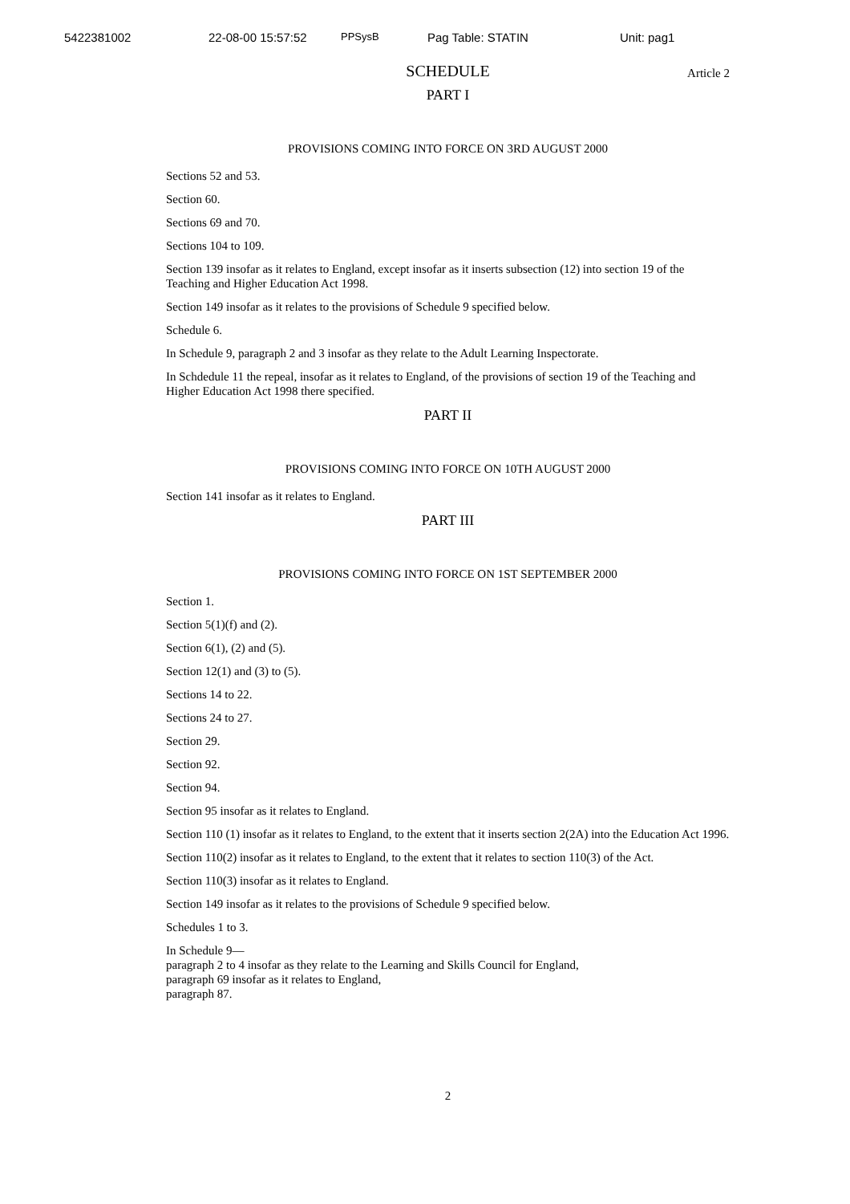5422381002 22-08-00 15:57:52 PPSysB Pag Table: STATIN Unit: pag1
SCHEDULE Article 2
PART I
PROVISIONS COMING INTO FORCE ON 3RD AUGUST 2000
Sections 52 and 53.
Section 60.
Sections 69 and 70.
Sections 104 to 109.
Section 139 insofar as it relates to England, except insofar as it inserts subsection (12) into section 19 of the Teaching and Higher Education Act 1998.
Section 149 insofar as it relates to the provisions of Schedule 9 specified below.
Schedule 6.
In Schedule 9, paragraph 2 and 3 insofar as they relate to the Adult Learning Inspectorate.
In Schdedule 11 the repeal, insofar as it relates to England, of the provisions of section 19 of the Teaching and Higher Education Act 1998 there specified.
PART II
PROVISIONS COMING INTO FORCE ON 10TH AUGUST 2000
Section 141 insofar as it relates to England.
PART III
PROVISIONS COMING INTO FORCE ON 1ST SEPTEMBER 2000
Section 1.
Section 5(1)(f) and (2).
Section 6(1), (2) and (5).
Section 12(1) and (3) to (5).
Sections 14 to 22.
Sections 24 to 27.
Section 29.
Section 92.
Section 94.
Section 95 insofar as it relates to England.
Section 110 (1) insofar as it relates to England, to the extent that it inserts section 2(2A) into the Education Act 1996.
Section 110(2) insofar as it relates to England, to the extent that it relates to section 110(3) of the Act.
Section 110(3) insofar as it relates to England.
Section 149 insofar as it relates to the provisions of Schedule 9 specified below.
Schedules 1 to 3.
In Schedule 9—
paragraph 2 to 4 insofar as they relate to the Learning and Skills Council for England,
paragraph 69 insofar as it relates to England,
paragraph 87.
2